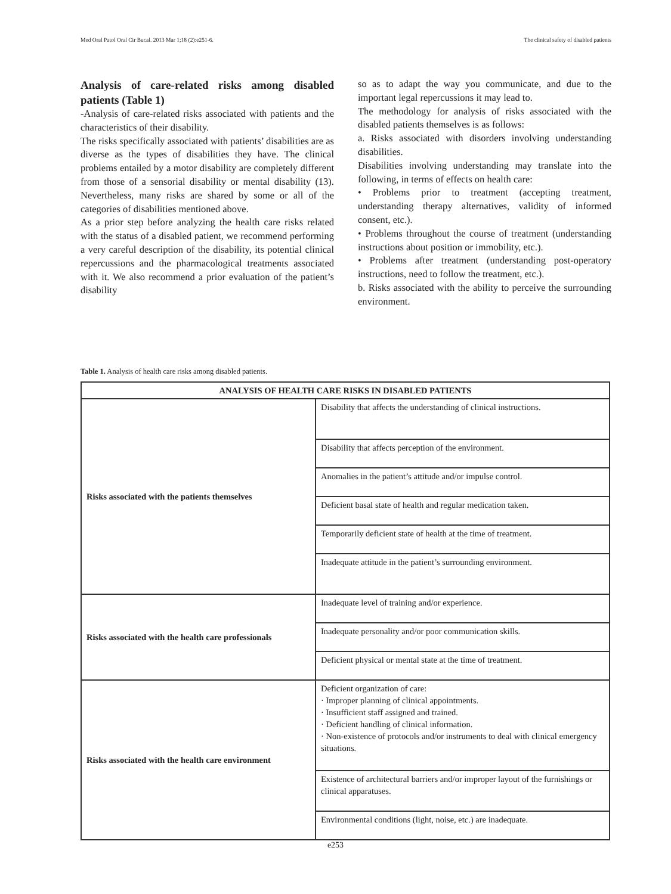Med Oral Patol Oral Cir Bucal. 2013 Mar 1;18 (2):e251-6. The clinical safety of disabled patients
Analysis of care-related risks among disabled patients (Table 1)
-Analysis of care-related risks associated with patients and the characteristics of their disability.
The risks specifically associated with patients’ disabilities are as diverse as the types of disabilities they have. The clinical problems entailed by a motor disability are completely different from those of a sensorial disability or mental disability (13). Nevertheless, many risks are shared by some or all of the categories of disabilities mentioned above.
As a prior step before analyzing the health care risks related with the status of a disabled patient, we recommend performing a very careful description of the disability, its potential clinical repercussions and the pharmacological treatments associated with it. We also recommend a prior evaluation of the patient’s disability
so as to adapt the way you communicate, and due to the important legal repercussions it may lead to.
The methodology for analysis of risks associated with the disabled patients themselves is as follows:
a. Risks associated with disorders involving understanding disabilities.
Disabilities involving understanding may translate into the following, in terms of effects on health care:
• Problems prior to treatment (accepting treatment, understanding therapy alternatives, validity of informed consent, etc.).
• Problems throughout the course of treatment (understanding instructions about position or immobility, etc.).
• Problems after treatment (understanding post-operatory instructions, need to follow the treatment, etc.).
b. Risks associated with the ability to perceive the surrounding environment.
Table 1. Analysis of health care risks among disabled patients.
| ANALYSIS OF HEALTH CARE RISKS IN DISABLED PATIENTS | |
| --- | --- |
| Risks associated with the patients themselves | Disability that affects the understanding of clinical instructions. |
| | Disability that affects perception of the environment. |
| | Anomalies in the patient’s attitude and/or impulse control. |
| | Deficient basal state of health and regular medication taken. |
| | Temporarily deficient state of health at the time of treatment. |
| | Inadequate attitude in the patient’s surrounding environment. |
| Risks associated with the health care professionals | Inadequate level of training and/or experience. |
| | Inadequate personality and/or poor communication skills. |
| | Deficient physical or mental state at the time of treatment. |
| Risks associated with the health care environment | Deficient organization of care: · Improper planning of clinical appointments. · Insufficient staff assigned and trained. · Deficient handling of clinical information. · Non-existence of protocols and/or instruments to deal with clinical emergency situations. |
| | Existence of architectural barriers and/or improper layout of the furnishings or clinical apparatuses. |
| | Environmental conditions (light, noise, etc.) are inadequate. |
e253